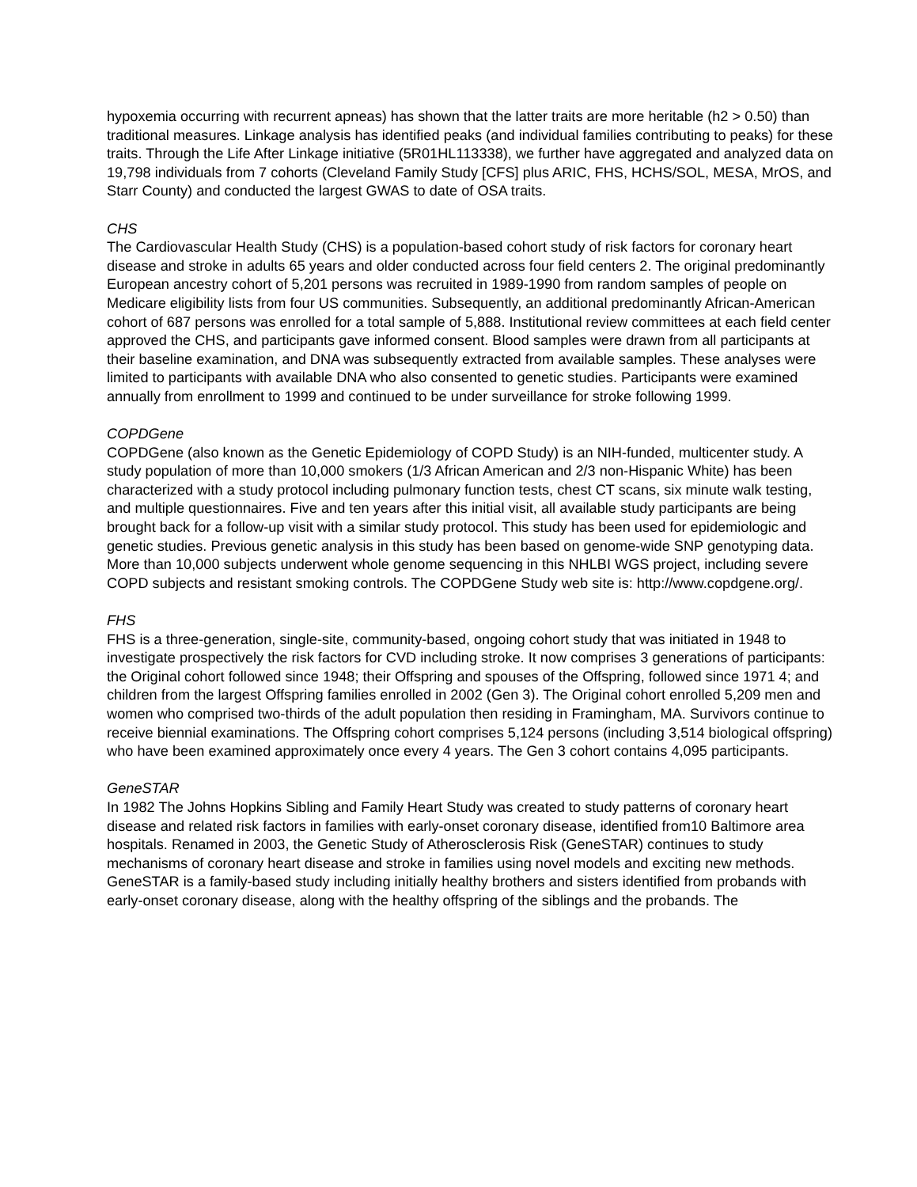hypoxemia occurring with recurrent apneas) has shown that the latter traits are more heritable (h2 > 0.50) than traditional measures. Linkage analysis has identified peaks (and individual families contributing to peaks) for these traits. Through the Life After Linkage initiative (5R01HL113338), we further have aggregated and analyzed data on 19,798 individuals from 7 cohorts (Cleveland Family Study [CFS] plus ARIC, FHS, HCHS/SOL, MESA, MrOS, and Starr County) and conducted the largest GWAS to date of OSA traits.
CHS
The Cardiovascular Health Study (CHS) is a population-based cohort study of risk factors for coronary heart disease and stroke in adults 65 years and older conducted across four field centers 2. The original predominantly European ancestry cohort of 5,201 persons was recruited in 1989-1990 from random samples of people on Medicare eligibility lists from four US communities. Subsequently, an additional predominantly African-American cohort of 687 persons was enrolled for a total sample of 5,888. Institutional review committees at each field center approved the CHS, and participants gave informed consent. Blood samples were drawn from all participants at their baseline examination, and DNA was subsequently extracted from available samples. These analyses were limited to participants with available DNA who also consented to genetic studies. Participants were examined annually from enrollment to 1999 and continued to be under surveillance for stroke following 1999.
COPDGene
COPDGene (also known as the Genetic Epidemiology of COPD Study) is an NIH-funded, multicenter study. A study population of more than 10,000 smokers (1/3 African American and 2/3 non-Hispanic White) has been characterized with a study protocol including pulmonary function tests, chest CT scans, six minute walk testing, and multiple questionnaires. Five and ten years after this initial visit, all available study participants are being brought back for a follow-up visit with a similar study protocol. This study has been used for epidemiologic and genetic studies. Previous genetic analysis in this study has been based on genome-wide SNP genotyping data. More than 10,000 subjects underwent whole genome sequencing in this NHLBI WGS project, including severe COPD subjects and resistant smoking controls. The COPDGene Study web site is: http://www.copdgene.org/.
FHS
FHS is a three-generation, single-site, community-based, ongoing cohort study that was initiated in 1948 to investigate prospectively the risk factors for CVD including stroke. It now comprises 3 generations of participants: the Original cohort followed since 1948; their Offspring and spouses of the Offspring, followed since 1971 4; and children from the largest Offspring families enrolled in 2002 (Gen 3). The Original cohort enrolled 5,209 men and women who comprised two-thirds of the adult population then residing in Framingham, MA. Survivors continue to receive biennial examinations. The Offspring cohort comprises 5,124 persons (including 3,514 biological offspring) who have been examined approximately once every 4 years. The Gen 3 cohort contains 4,095 participants.
GeneSTAR
In 1982 The Johns Hopkins Sibling and Family Heart Study was created to study patterns of coronary heart disease and related risk factors in families with early-onset coronary disease, identified from10 Baltimore area hospitals. Renamed in 2003, the Genetic Study of Atherosclerosis Risk (GeneSTAR) continues to study mechanisms of coronary heart disease and stroke in families using novel models and exciting new methods. GeneSTAR is a family-based study including initially healthy brothers and sisters identified from probands with early-onset coronary disease, along with the healthy offspring of the siblings and the probands. The